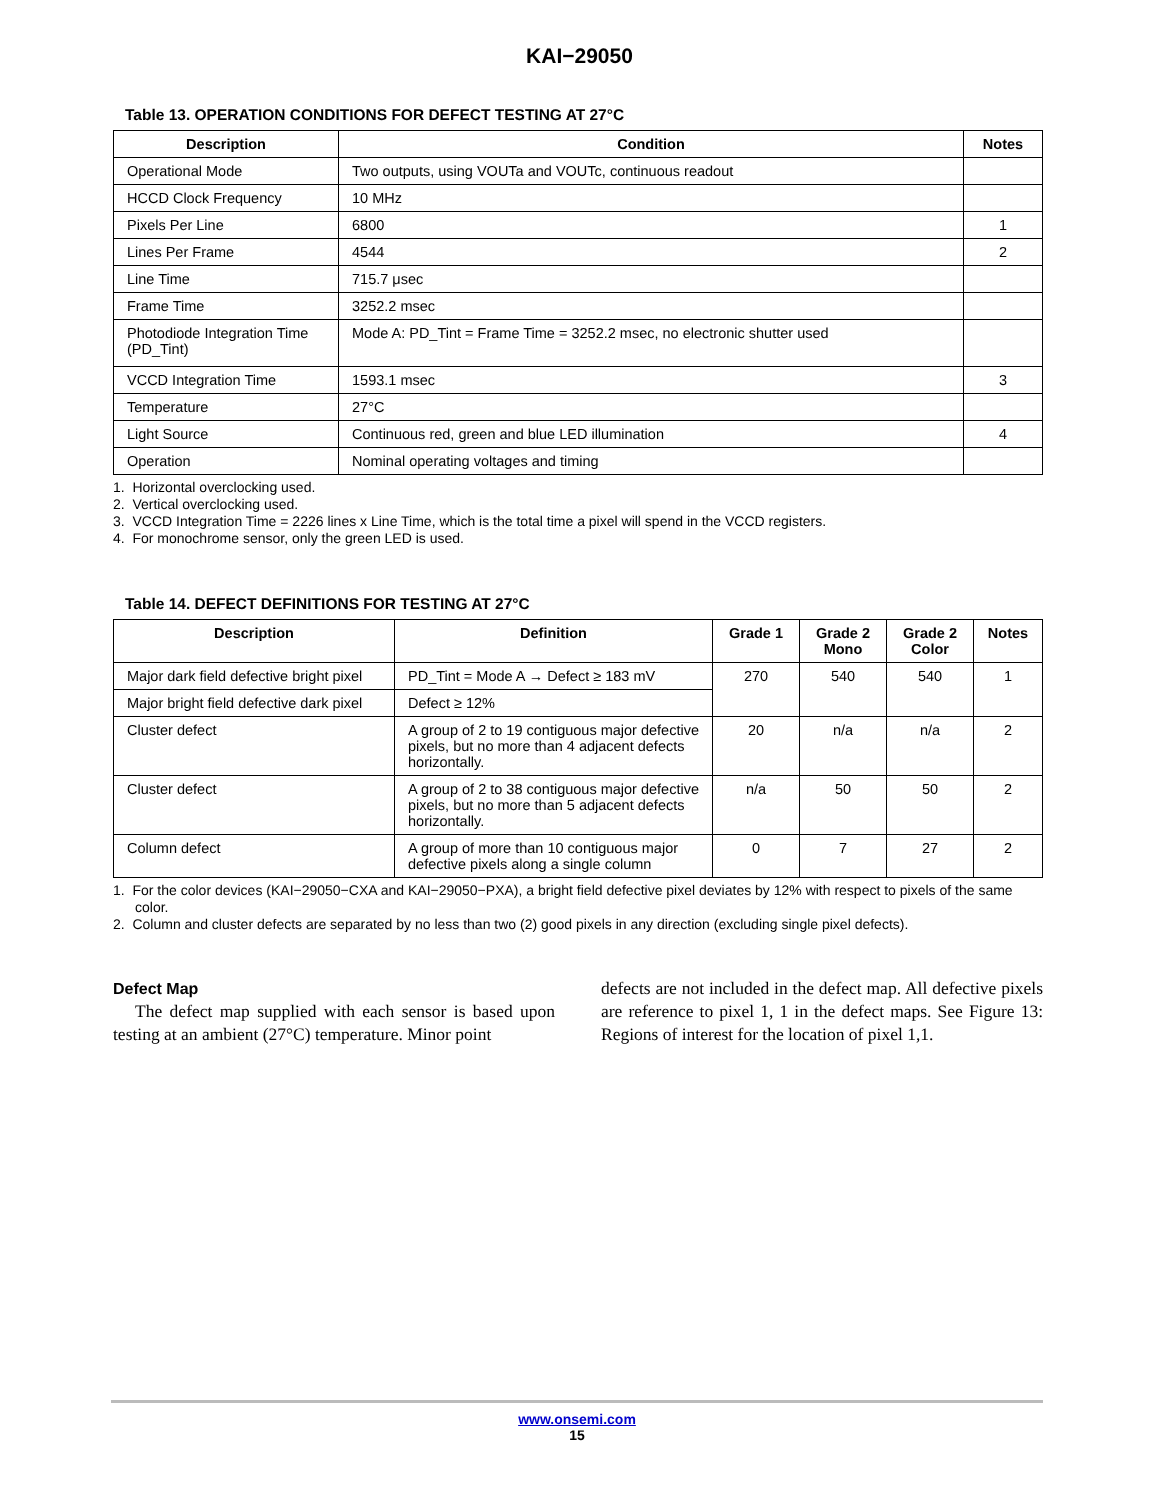KAI−29050
Table 13. OPERATION CONDITIONS FOR DEFECT TESTING AT 27°C
| Description | Condition | Notes |
| --- | --- | --- |
| Operational Mode | Two outputs, using VOUTa and VOUTc, continuous readout | |
| HCCD Clock Frequency | 10 MHz | |
| Pixels Per Line | 6800 | 1 |
| Lines Per Frame | 4544 | 2 |
| Line Time | 715.7 μsec | |
| Frame Time | 3252.2 msec | |
| Photodiode Integration Time (PD_Tint) | Mode A: PD_Tint = Frame Time = 3252.2 msec, no electronic shutter used | |
| VCCD Integration Time | 1593.1 msec | 3 |
| Temperature | 27°C | |
| Light Source | Continuous red, green and blue LED illumination | 4 |
| Operation | Nominal operating voltages and timing | |
1. Horizontal overclocking used.
2. Vertical overclocking used.
3. VCCD Integration Time = 2226 lines x Line Time, which is the total time a pixel will spend in the VCCD registers.
4. For monochrome sensor, only the green LED is used.
Table 14. DEFECT DEFINITIONS FOR TESTING AT 27°C
| Description | Definition | Grade 1 | Grade 2 Mono | Grade 2 Color | Notes |
| --- | --- | --- | --- | --- | --- |
| Major dark field defective bright pixel | PD_Tint = Mode A → Defect ≥ 183 mV | 270 | 540 | 540 | 1 |
| Major bright field defective dark pixel | Defect ≥ 12% | | | | |
| Cluster defect | A group of 2 to 19 contiguous major defective pixels, but no more than 4 adjacent defects horizontally. | 20 | n/a | n/a | 2 |
| Cluster defect | A group of 2 to 38 contiguous major defective pixels, but no more than 5 adjacent defects horizontally. | n/a | 50 | 50 | 2 |
| Column defect | A group of more than 10 contiguous major defective pixels along a single column | 0 | 7 | 27 | 2 |
1. For the color devices (KAI−29050−CXA and KAI−29050−PXA), a bright field defective pixel deviates by 12% with respect to pixels of the same color.
2. Column and cluster defects are separated by no less than two (2) good pixels in any direction (excluding single pixel defects).
Defect Map
The defect map supplied with each sensor is based upon testing at an ambient (27°C) temperature. Minor point
defects are not included in the defect map. All defective pixels are reference to pixel 1, 1 in the defect maps. See Figure 13: Regions of interest for the location of pixel 1,1.
www.onsemi.com
15